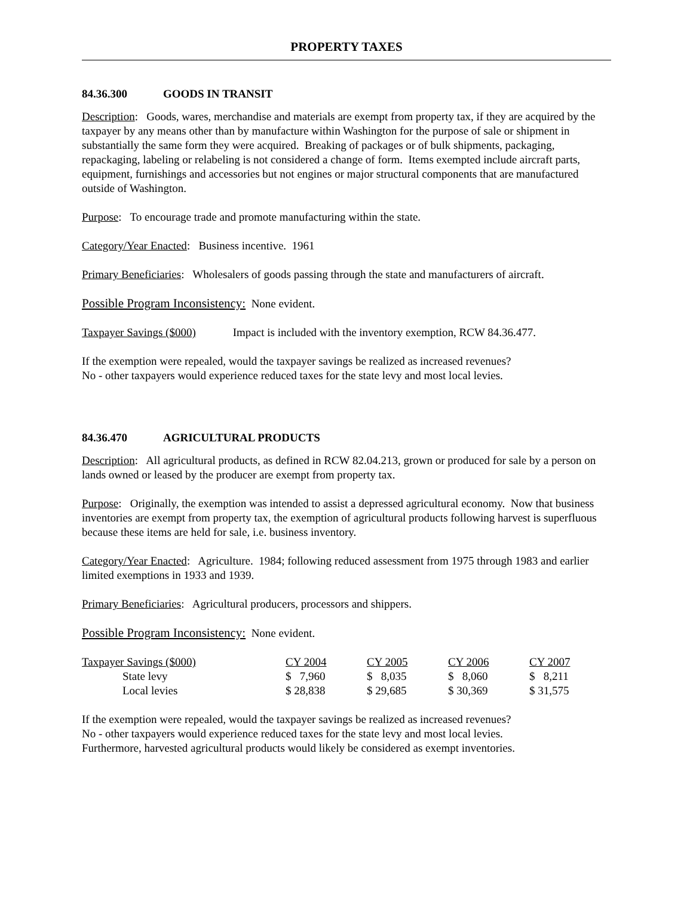PROPERTY TAXES
84.36.300 GOODS IN TRANSIT
Description: Goods, wares, merchandise and materials are exempt from property tax, if they are acquired by the taxpayer by any means other than by manufacture within Washington for the purpose of sale or shipment in substantially the same form they were acquired. Breaking of packages or of bulk shipments, packaging, repackaging, labeling or relabeling is not considered a change of form. Items exempted include aircraft parts, equipment, furnishings and accessories but not engines or major structural components that are manufactured outside of Washington.
Purpose: To encourage trade and promote manufacturing within the state.
Category/Year Enacted: Business incentive. 1961
Primary Beneficiaries: Wholesalers of goods passing through the state and manufacturers of aircraft.
Possible Program Inconsistency: None evident.
Taxpayer Savings ($000) Impact is included with the inventory exemption, RCW 84.36.477.
If the exemption were repealed, would the taxpayer savings be realized as increased revenues?
No - other taxpayers would experience reduced taxes for the state levy and most local levies.
84.36.470 AGRICULTURAL PRODUCTS
Description: All agricultural products, as defined in RCW 82.04.213, grown or produced for sale by a person on lands owned or leased by the producer are exempt from property tax.
Purpose: Originally, the exemption was intended to assist a depressed agricultural economy. Now that business inventories are exempt from property tax, the exemption of agricultural products following harvest is superfluous because these items are held for sale, i.e. business inventory.
Category/Year Enacted: Agriculture. 1984; following reduced assessment from 1975 through 1983 and earlier limited exemptions in 1933 and 1939.
Primary Beneficiaries: Agricultural producers, processors and shippers.
Possible Program Inconsistency: None evident.
| Taxpayer Savings ($000) | CY 2004 | CY 2005 | CY 2006 | CY 2007 |
| --- | --- | --- | --- | --- |
| State levy | $ 7,960 | $ 8,035 | $ 8,060 | $ 8,211 |
| Local levies | $ 28,838 | $ 29,685 | $ 30,369 | $ 31,575 |
If the exemption were repealed, would the taxpayer savings be realized as increased revenues?
No - other taxpayers would experience reduced taxes for the state levy and most local levies.
Furthermore, harvested agricultural products would likely be considered as exempt inventories.